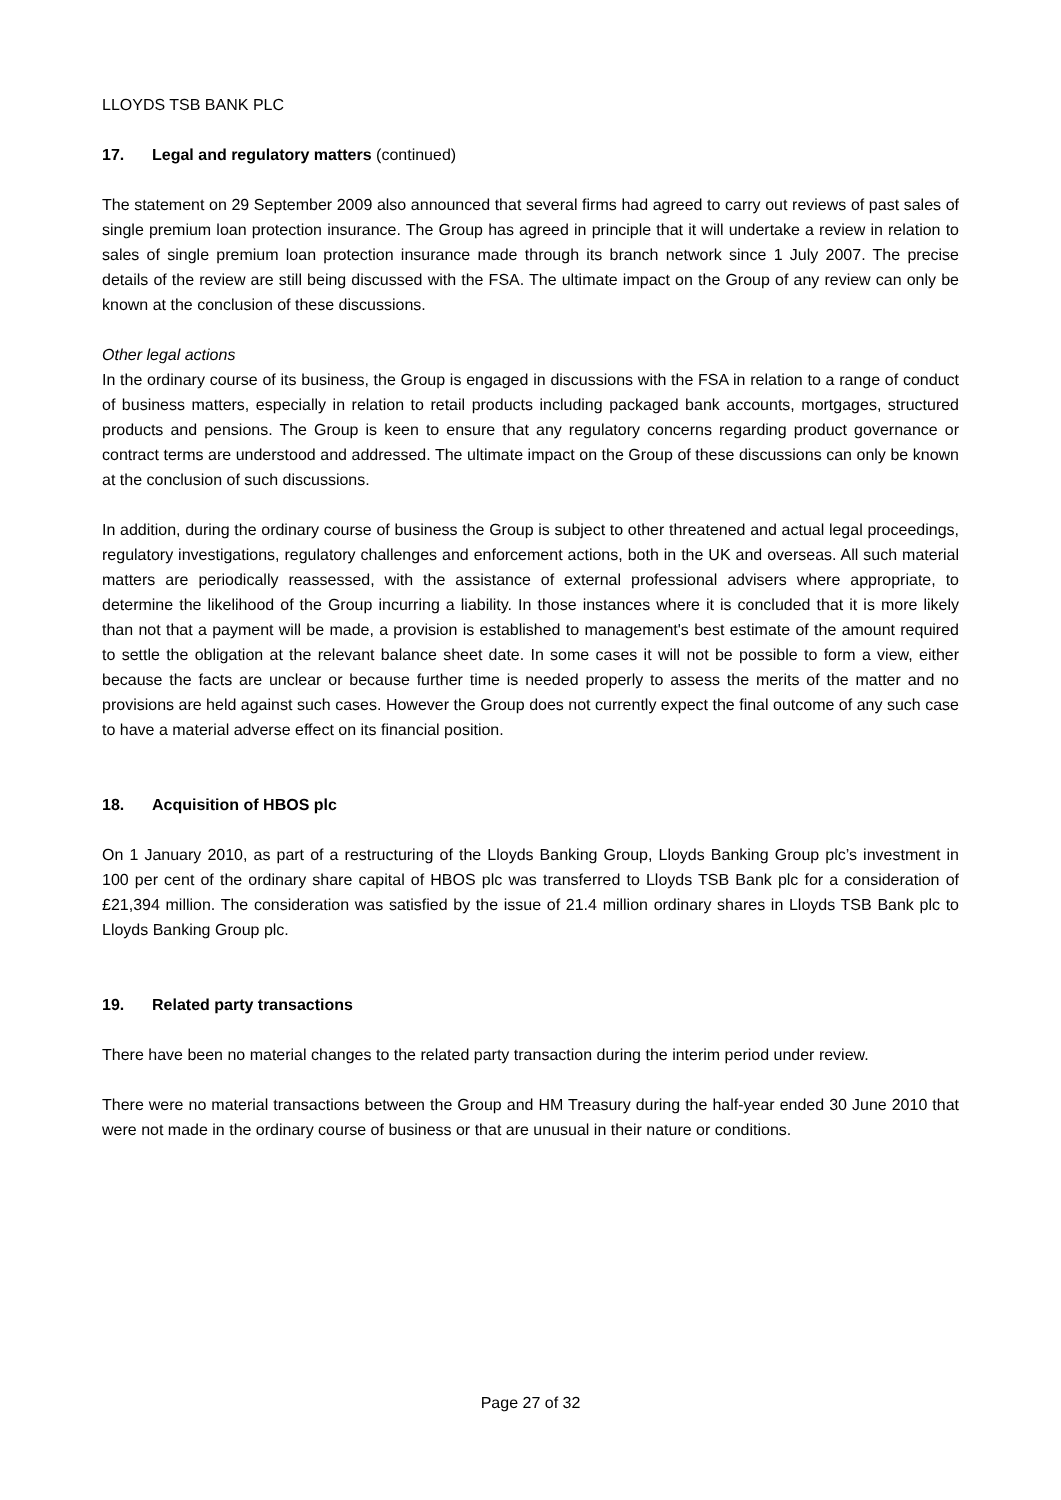LLOYDS TSB BANK PLC
17. Legal and regulatory matters (continued)
The statement on 29 September 2009 also announced that several firms had agreed to carry out reviews of past sales of single premium loan protection insurance. The Group has agreed in principle that it will undertake a review in relation to sales of single premium loan protection insurance made through its branch network since 1 July 2007. The precise details of the review are still being discussed with the FSA. The ultimate impact on the Group of any review can only be known at the conclusion of these discussions.
Other legal actions
In the ordinary course of its business, the Group is engaged in discussions with the FSA in relation to a range of conduct of business matters, especially in relation to retail products including packaged bank accounts, mortgages, structured products and pensions. The Group is keen to ensure that any regulatory concerns regarding product governance or contract terms are understood and addressed. The ultimate impact on the Group of these discussions can only be known at the conclusion of such discussions.
In addition, during the ordinary course of business the Group is subject to other threatened and actual legal proceedings, regulatory investigations, regulatory challenges and enforcement actions, both in the UK and overseas. All such material matters are periodically reassessed, with the assistance of external professional advisers where appropriate, to determine the likelihood of the Group incurring a liability. In those instances where it is concluded that it is more likely than not that a payment will be made, a provision is established to management's best estimate of the amount required to settle the obligation at the relevant balance sheet date. In some cases it will not be possible to form a view, either because the facts are unclear or because further time is needed properly to assess the merits of the matter and no provisions are held against such cases. However the Group does not currently expect the final outcome of any such case to have a material adverse effect on its financial position.
18. Acquisition of HBOS plc
On 1 January 2010, as part of a restructuring of the Lloyds Banking Group, Lloyds Banking Group plc’s investment in 100 per cent of the ordinary share capital of HBOS plc was transferred to Lloyds TSB Bank plc for a consideration of £21,394 million. The consideration was satisfied by the issue of 21.4 million ordinary shares in Lloyds TSB Bank plc to Lloyds Banking Group plc.
19. Related party transactions
There have been no material changes to the related party transaction during the interim period under review.
There were no material transactions between the Group and HM Treasury during the half-year ended 30 June 2010 that were not made in the ordinary course of business or that are unusual in their nature or conditions.
Page 27 of 32